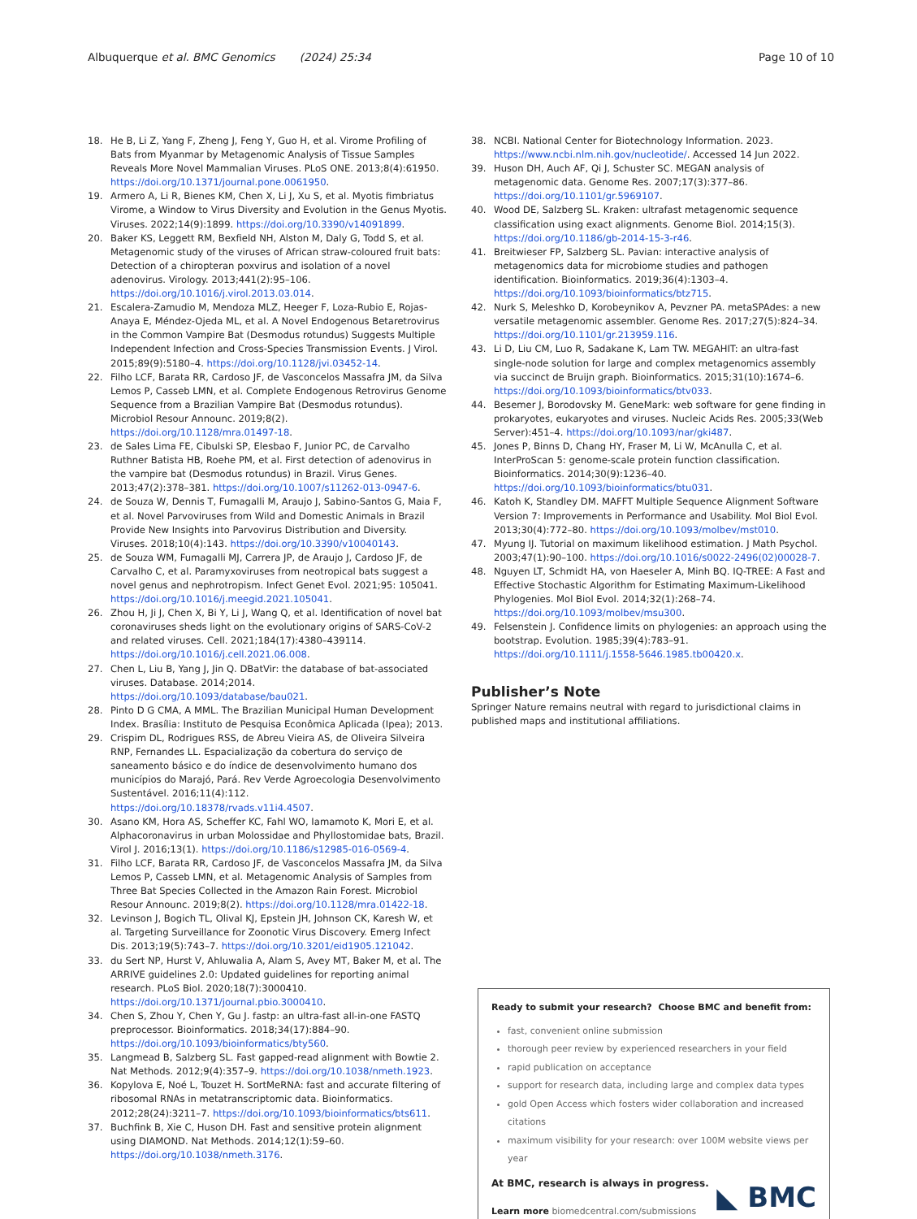Albuquerque et al. BMC Genomics (2024) 25:34 Page 10 of 10
18. He B, Li Z, Yang F, Zheng J, Feng Y, Guo H, et al. Virome Profiling of Bats from Myanmar by Metagenomic Analysis of Tissue Samples Reveals More Novel Mammalian Viruses. PLoS ONE. 2013;8(4):61950. https://doi.org/10.1371/journal.pone.0061950.
19. Armero A, Li R, Bienes KM, Chen X, Li J, Xu S, et al. Myotis fimbriatus Virome, a Window to Virus Diversity and Evolution in the Genus Myotis. Viruses. 2022;14(9):1899. https://doi.org/10.3390/v14091899.
20. Baker KS, Leggett RM, Bexfield NH, Alston M, Daly G, Todd S, et al. Metagenomic study of the viruses of African straw-coloured fruit bats: Detection of a chiropteran poxvirus and isolation of a novel adenovirus. Virology. 2013;441(2):95–106. https://doi.org/10.1016/j.virol.2013.03.014.
21. Escalera-Zamudio M, Mendoza MLZ, Heeger F, Loza-Rubio E, Rojas-Anaya E, Méndez-Ojeda ML, et al. A Novel Endogenous Betaretrovirus in the Common Vampire Bat (Desmodus rotundus) Suggests Multiple Independent Infection and Cross-Species Transmission Events. J Virol. 2015;89(9):5180–4. https://doi.org/10.1128/jvi.03452-14.
22. Filho LCF, Barata RR, Cardoso JF, de Vasconcelos Massafra JM, da Silva Lemos P, Casseb LMN, et al. Complete Endogenous Retrovirus Genome Sequence from a Brazilian Vampire Bat (Desmodus rotundus). Microbiol Resour Announc. 2019;8(2). https://doi.org/10.1128/mra.01497-18.
23. de Sales Lima FE, Cibulski SP, Elesbao F, Junior PC, de Carvalho Ruthner Batista HB, Roehe PM, et al. First detection of adenovirus in the vampire bat (Desmodus rotundus) in Brazil. Virus Genes. 2013;47(2):378–381. https://doi.org/10.1007/s11262-013-0947-6.
24. de Souza W, Dennis T, Fumagalli M, Araujo J, Sabino-Santos G, Maia F, et al. Novel Parvoviruses from Wild and Domestic Animals in Brazil Provide New Insights into Parvovirus Distribution and Diversity. Viruses. 2018;10(4):143. https://doi.org/10.3390/v10040143.
25. de Souza WM, Fumagalli MJ, Carrera JP, de Araujo J, Cardoso JF, de Carvalho C, et al. Paramyxoviruses from neotropical bats suggest a novel genus and nephrotropism. Infect Genet Evol. 2021;95: 105041. https://doi.org/10.1016/j.meegid.2021.105041.
26. Zhou H, Ji J, Chen X, Bi Y, Li J, Wang Q, et al. Identification of novel bat coronaviruses sheds light on the evolutionary origins of SARS-CoV-2 and related viruses. Cell. 2021;184(17):4380–439114. https://doi.org/10.1016/j.cell.2021.06.008.
27. Chen L, Liu B, Yang J, Jin Q. DBatVir: the database of bat-associated viruses. Database. 2014;2014. https://doi.org/10.1093/database/bau021.
28. Pinto D G CMA, A MML. The Brazilian Municipal Human Development Index. Brasília: Instituto de Pesquisa Econômica Aplicada (Ipea); 2013.
29. Crispim DL, Rodrigues RSS, de Abreu Vieira AS, de Oliveira Silveira RNP, Fernandes LL. Espacialização da cobertura do serviço de saneamento básico e do índice de desenvolvimento humano dos municípios do Marajó, Pará. Rev Verde Agroecologia Desenvolvimento Sustentável. 2016;11(4):112. https://doi.org/10.18378/rvads.v11i4.4507.
30. Asano KM, Hora AS, Scheffer KC, Fahl WO, Iamamoto K, Mori E, et al. Alphacoronavirus in urban Molossidae and Phyllostomidae bats, Brazil. Virol J. 2016;13(1). https://doi.org/10.1186/s12985-016-0569-4.
31. Filho LCF, Barata RR, Cardoso JF, de Vasconcelos Massafra JM, da Silva Lemos P, Casseb LMN, et al. Metagenomic Analysis of Samples from Three Bat Species Collected in the Amazon Rain Forest. Microbiol Resour Announc. 2019;8(2). https://doi.org/10.1128/mra.01422-18.
32. Levinson J, Bogich TL, Olival KJ, Epstein JH, Johnson CK, Karesh W, et al. Targeting Surveillance for Zoonotic Virus Discovery. Emerg Infect Dis. 2013;19(5):743–7. https://doi.org/10.3201/eid1905.121042.
33. du Sert NP, Hurst V, Ahluwalia A, Alam S, Avey MT, Baker M, et al. The ARRIVE guidelines 2.0: Updated guidelines for reporting animal research. PLoS Biol. 2020;18(7):3000410. https://doi.org/10.1371/journal.pbio.3000410.
34. Chen S, Zhou Y, Chen Y, Gu J. fastp: an ultra-fast all-in-one FASTQ preprocessor. Bioinformatics. 2018;34(17):884–90. https://doi.org/10.1093/bioinformatics/bty560.
35. Langmead B, Salzberg SL. Fast gapped-read alignment with Bowtie 2. Nat Methods. 2012;9(4):357–9. https://doi.org/10.1038/nmeth.1923.
36. Kopylova E, Noé L, Touzet H. SortMeRNA: fast and accurate filtering of ribosomal RNAs in metatranscriptomic data. Bioinformatics. 2012;28(24):3211–7. https://doi.org/10.1093/bioinformatics/bts611.
37. Buchfink B, Xie C, Huson DH. Fast and sensitive protein alignment using DIAMOND. Nat Methods. 2014;12(1):59–60. https://doi.org/10.1038/nmeth.3176.
38. NCBI. National Center for Biotechnology Information. 2023. https://www.ncbi.nlm.nih.gov/nucleotide/. Accessed 14 Jun 2022.
39. Huson DH, Auch AF, Qi J, Schuster SC. MEGAN analysis of metagenomic data. Genome Res. 2007;17(3):377–86. https://doi.org/10.1101/gr.5969107.
40. Wood DE, Salzberg SL. Kraken: ultrafast metagenomic sequence classification using exact alignments. Genome Biol. 2014;15(3). https://doi.org/10.1186/gb-2014-15-3-r46.
41. Breitwieser FP, Salzberg SL. Pavian: interactive analysis of metagenomics data for microbiome studies and pathogen identification. Bioinformatics. 2019;36(4):1303–4. https://doi.org/10.1093/bioinformatics/btz715.
42. Nurk S, Meleshko D, Korobeynikov A, Pevzner PA. metaSPAdes: a new versatile metagenomic assembler. Genome Res. 2017;27(5):824–34. https://doi.org/10.1101/gr.213959.116.
43. Li D, Liu CM, Luo R, Sadakane K, Lam TW. MEGAHIT: an ultra-fast single-node solution for large and complex metagenomics assembly via succinct de Bruijn graph. Bioinformatics. 2015;31(10):1674–6. https://doi.org/10.1093/bioinformatics/btv033.
44. Besemer J, Borodovsky M. GeneMark: web software for gene finding in prokaryotes, eukaryotes and viruses. Nucleic Acids Res. 2005;33(Web Server):451–4. https://doi.org/10.1093/nar/gki487.
45. Jones P, Binns D, Chang HY, Fraser M, Li W, McAnulla C, et al. InterProScan 5: genome-scale protein function classification. Bioinformatics. 2014;30(9):1236–40. https://doi.org/10.1093/bioinformatics/btu031.
46. Katoh K, Standley DM. MAFFT Multiple Sequence Alignment Software Version 7: Improvements in Performance and Usability. Mol Biol Evol. 2013;30(4):772–80. https://doi.org/10.1093/molbev/mst010.
47. Myung IJ. Tutorial on maximum likelihood estimation. J Math Psychol. 2003;47(1):90–100. https://doi.org/10.1016/s0022-2496(02)00028-7.
48. Nguyen LT, Schmidt HA, von Haeseler A, Minh BQ. IQ-TREE: A Fast and Effective Stochastic Algorithm for Estimating Maximum-Likelihood Phylogenies. Mol Biol Evol. 2014;32(1):268–74. https://doi.org/10.1093/molbev/msu300.
49. Felsenstein J. Confidence limits on phylogenies: an approach using the bootstrap. Evolution. 1985;39(4):783–91. https://doi.org/10.1111/j.1558-5646.1985.tb00420.x.
Publisher’s Note
Springer Nature remains neutral with regard to jurisdictional claims in published maps and institutional affiliations.
Ready to submit your research? Choose BMC and benefit from:
fast, convenient online submission
thorough peer review by experienced researchers in your field
rapid publication on acceptance
support for research data, including large and complex data types
gold Open Access which fosters wider collaboration and increased citations
maximum visibility for your research: over 100M website views per year
At BMC, research is always in progress.
Learn more biomedcentral.com/submissions
◣ BMC